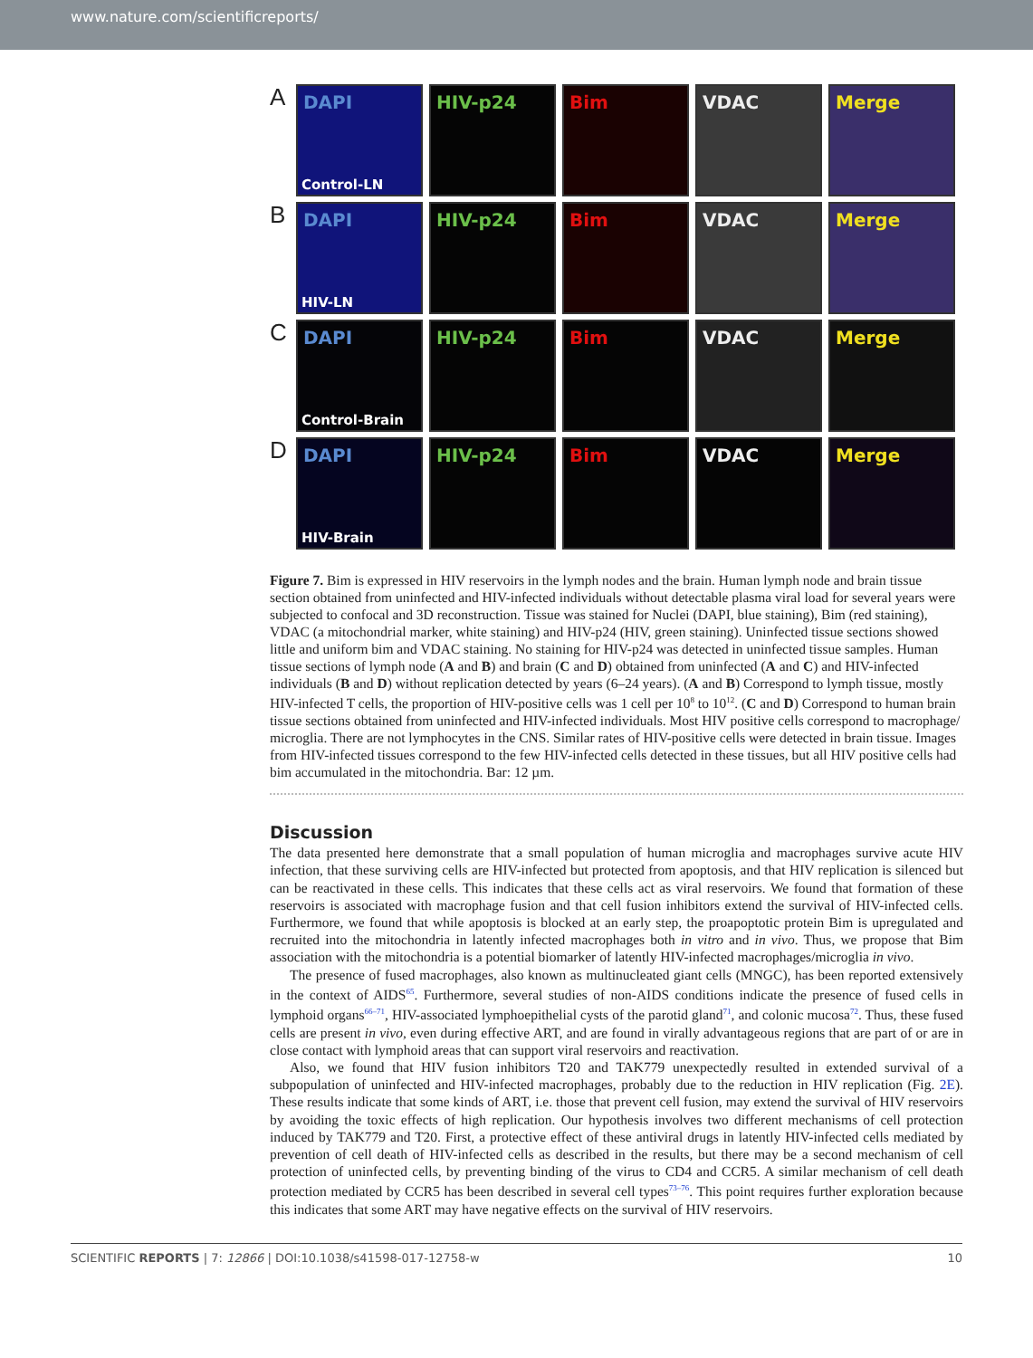www.nature.com/scientificreports/
A
DAPI
Control-LN
HIV-p24
Bim
VDAC
Merge
B
DAPI
HIV-LN
HIV-p24
Bim
VDAC
Merge
C
DAPI
Control-Brain
HIV-p24
Bim
VDAC
Merge
D
DAPI
HIV-Brain
HIV-p24
Bim
VDAC
Merge
Figure 7. Bim is expressed in HIV reservoirs in the lymph nodes and the brain. Human lymph node and brain tissue section obtained from uninfected and HIV-infected individuals without detectable plasma viral load for several years were subjected to confocal and 3D reconstruction. Tissue was stained for Nuclei (DAPI, blue staining), Bim (red staining), VDAC (a mitochondrial marker, white staining) and HIV-p24 (HIV, green staining). Uninfected tissue sections showed little and uniform bim and VDAC staining. No staining for HIV-p24 was detected in uninfected tissue samples. Human tissue sections of lymph node (A and B) and brain (C and D) obtained from uninfected (A and C) and HIV-infected individuals (B and D) without replication detected by years (6–24 years). (A and B) Correspond to lymph tissue, mostly HIV-infected T cells, the proportion of HIV-positive cells was 1 cell per 10<sup>8</sup> to 10<sup>12</sup>. (C and D) Correspond to human brain tissue sections obtained from uninfected and HIV-infected individuals. Most HIV positive cells correspond to macrophage/ microglia. There are not lymphocytes in the CNS. Similar rates of HIV-positive cells were detected in brain tissue. Images from HIV-infected tissues correspond to the few HIV-infected cells detected in these tissues, but all HIV positive cells had bim accumulated in the mitochondria. Bar: 12 µm.
Discussion
The data presented here demonstrate that a small population of human microglia and macrophages survive acute HIV infection, that these surviving cells are HIV-infected but protected from apoptosis, and that HIV replication is silenced but can be reactivated in these cells. This indicates that these cells act as viral reservoirs. We found that formation of these reservoirs is associated with macrophage fusion and that cell fusion inhibitors extend the survival of HIV-infected cells. Furthermore, we found that while apoptosis is blocked at an early step, the proapoptotic protein Bim is upregulated and recruited into the mitochondria in latently infected macrophages both in vitro and in vivo. Thus, we propose that Bim association with the mitochondria is a potential biomarker of latently HIV-infected macrophages/microglia in vivo.
The presence of fused macrophages, also known as multinucleated giant cells (MNGC), has been reported extensively in the context of AIDS<sup>65</sup>. Furthermore, several studies of non-AIDS conditions indicate the presence of fused cells in lymphoid organs<sup>66–71</sup>, HIV-associated lymphoepithelial cysts of the parotid gland<sup>71</sup>, and colonic mucosa<sup>72</sup>. Thus, these fused cells are present in vivo, even during effective ART, and are found in virally advantageous regions that are part of or are in close contact with lymphoid areas that can support viral reservoirs and reactivation.
Also, we found that HIV fusion inhibitors T20 and TAK779 unexpectedly resulted in extended survival of a subpopulation of uninfected and HIV-infected macrophages, probably due to the reduction in HIV replication (Fig. 2E). These results indicate that some kinds of ART, i.e. those that prevent cell fusion, may extend the survival of HIV reservoirs by avoiding the toxic effects of high replication. Our hypothesis involves two different mechanisms of cell protection induced by TAK779 and T20. First, a protective effect of these antiviral drugs in latently HIV-infected cells mediated by prevention of cell death of HIV-infected cells as described in the results, but there may be a second mechanism of cell protection of uninfected cells, by preventing binding of the virus to CD4 and CCR5. A similar mechanism of cell death protection mediated by CCR5 has been described in several cell types<sup>73–76</sup>. This point requires further exploration because this indicates that some ART may have negative effects on the survival of HIV reservoirs.
SCIENTIFIC REPORTS | 7: 12866 | DOI:10.1038/s41598-017-12758-w 10